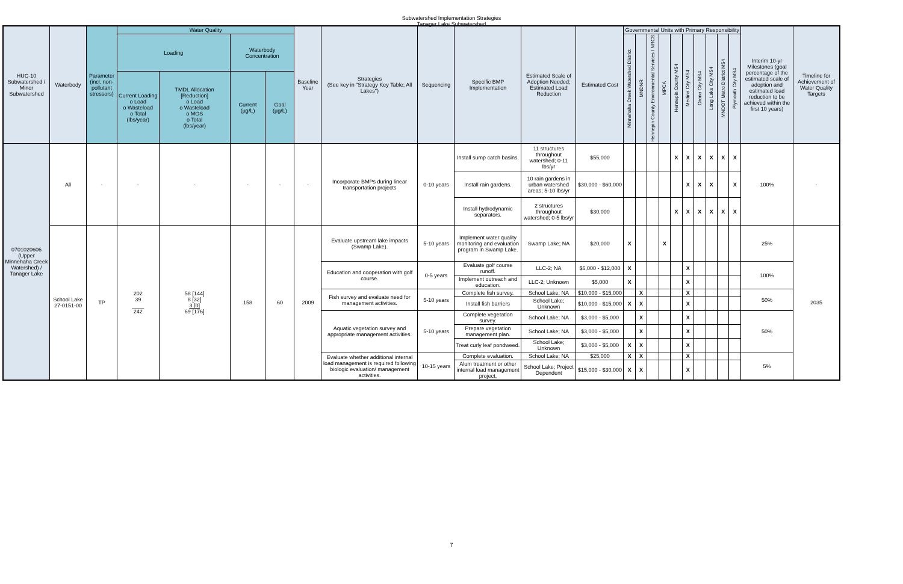Subwatershed Implementation Strategies
Tanager Lake Subwatershed
| HUC-10 Subwatershed / Minor Subwatershed | Waterbody | Parameter (incl. non-pollutant stressors) | Water Quality | | | | Baseline Year | Strategies (See key in "Strategy Key Table; All Lakes") | Sequencing | Specific BMP Implementation | Estimated Scale of Adoption Needed; Estimated Load Reduction | Estimated Cost | Governmental Units with Primary Responsibility | | | | | | | | | | Interim 10-yr Milestones (goal percentage of the estimated scale of adoption and estimated load reduction to be achieved within the first 10 years) | Timeline for Achievement of Water Quality Targets |
| --- | --- | --- | --- | --- | --- | --- | --- | --- | --- | --- | --- | --- | --- | --- | --- | --- | --- | --- | --- | --- | --- | --- | --- | --- |
| | | | Loading | | Waterbody Concentration | | | | | | | | Minnehaha Creek Watershed District | MNDNR | Hennepin County Environmental Services / NRCS | MPCA | Hennepin County MS4 | Medina City MS4 | Orono City MS4 | Long Lake City MS4 | MNDOT Metro District MS4 | Plymouth City MS4 | | |
| | | | Current Loading o Load o Wasteload o Total (lbs/year) | TMDL Allocation [Reduction] o Load o Wasteload o MOS o Total (lbs/year) | Current (µg/L) | Goal (µg/L) | | | | | | | | | | | | | | | | | | |
| 0701020606 (Upper Minnehaha Creek Watershed) / Tanager Lake | All | - | - | - | - | - | - | Incorporate BMPs during linear transportation projects | 0-10 years | Install sump catch basins. | 11 structures throughout watershed; 0-11 lbs/yr | $55,000 | | | | | X | X | X | X | X | X | 100% | - |
| | | | | | | | | | | Install rain gardens. | 10 rain gardens in urban watershed areas; 5-10 lbs/yr | $30,000 - $60,000 | | | | | | X | X | X | | X | | |
| | | | | | | | | | | Install hydrodynamic separators. | 2 structures throughout watershed; 0-5 lbs/yr | $30,000 | | | | | X | X | X | X | X | X | | |
| | School Lake 27-0151-00 | TP | 202 39 ____ 242 | 58 [144] 8 [32] 3 [0] 69 [176] | 158 | 60 | 2009 | Evaluate upstream lake impacts (Swamp Lake). | 5-10 years | Implement water quality monitoring and evaluation program in Swamp Lake. | Swamp Lake; NA | $20,000 | X | | | X | | | | | | | 25% | 2035 |
| | | | | | | | | Education and cooperation with golf course. | 0-5 years | Evaluate golf course runoff. | LLC-2; NA | $6,000 - $12,000 | X | | | | | X | | | | | 100% | |
| | | | | | | | | | | Implement outreach and education. | LLC-2; Unknown | $5,000 | X | | | | | X | | | | | | |
| | | | | | | | | Fish survey and evaluate need for management activities. | 5-10 years | Complete fish survey. | School Lake; NA | $10,000 - $15,000 | | X | | | | X | | | | | 50% | |
| | | | | | | | | | | Install fish barriers | School Lake; Unknown | $10,000 - $15,000 | X | X | | | | X | | | | | | |
| | | | | | | | | Aquatic vegetation survey and appropriate management activities. | 5-10 years | Complete vegetation survey. | School Lake; NA | $3,000 - $5,000 | | X | | | | X | | | | | 50% | |
| | | | | | | | | | | Prepare vegetation management plan. | School Lake; NA | $3,000 - $5,000 | | X | | | | X | | | | | | |
| | | | | | | | | | | Treat curly leaf pondweed. | School Lake; Unknown | $3,000 - $5,000 | X | X | | | | X | | | | | | |
| | | | | | | | | Evaluate whether additional internal load management is required following biologic evaluation/ management activities. | 10-15 years | Complete evaluation. | School Lake; NA | $25,000 | X | X | | | | X | | | | | 5% | |
| | | | | | | | | | | Alum treatment or other internal load management project. | School Lake; Project Dependent | $15,000 - $30,000 | X | X | | | | X | | | | | | |
7